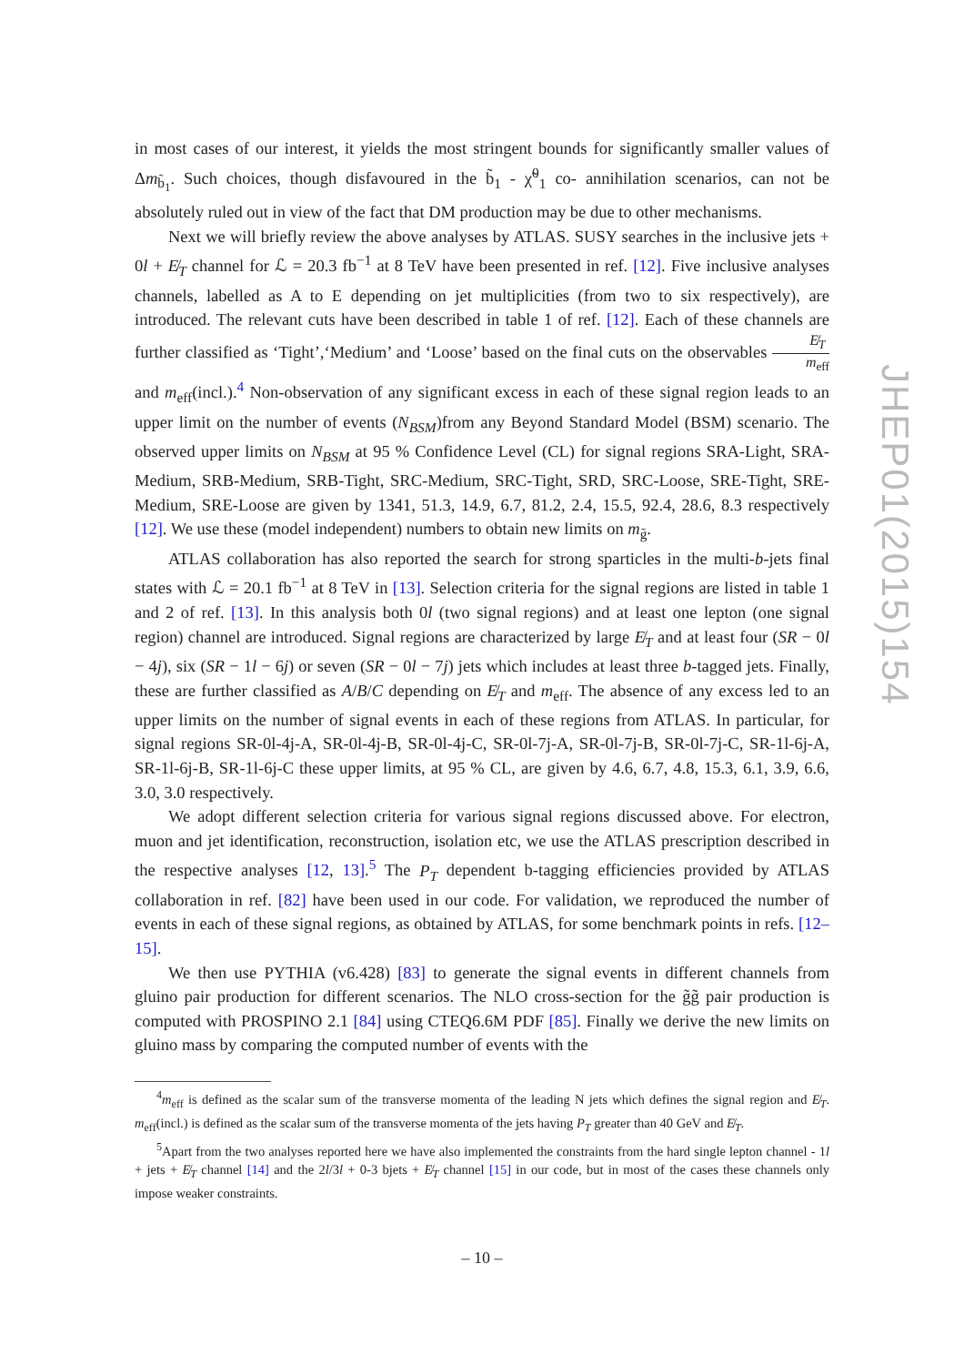in most cases of our interest, it yields the most stringent bounds for significantly smaller values of Δm<sub>b̃<sub>1</sub></sub>. Such choices, though disfavoured in the b̃<sub>1</sub> - χ̃<sup>0</sup><sub>1</sub> co- annihilation scenarios, can not be absolutely ruled out in view of the fact that DM production may be due to other mechanisms.
Next we will briefly review the above analyses by ATLAS. SUSY searches in the inclusive jets + 0l + E̸<sub>T</sub> channel for ℒ = 20.3 fb<sup>−1</sup> at 8 TeV have been presented in ref. [12]. Five inclusive analyses channels, labelled as A to E depending on jet multiplicities (from two to six respectively), are introduced. The relevant cuts have been described in table 1 of ref. [12]. Each of these channels are further classified as ‘Tight’,‘Medium’ and ‘Loose’ based on the final cuts on the observables E̸<sub>T</sub>
m<sub>eff</sub> and m<sub>eff</sub>(incl.).<sup>4</sup> Non-observation of any significant excess in each of these signal region leads to an upper limit on the number of events (N<sub>BSM</sub>)from any Beyond Standard Model (BSM) scenario. The observed upper limits on N<sub>BSM</sub> at 95 % Confidence Level (CL) for signal regions SRA-Light, SRA-Medium, SRB-Medium, SRB-Tight, SRC-Medium, SRC-Tight, SRD, SRC-Loose, SRE-Tight, SRE-Medium, SRE-Loose are given by 1341, 51.3, 14.9, 6.7, 81.2, 2.4, 15.5, 92.4, 28.6, 8.3 respectively [12]. We use these (model independent) numbers to obtain new limits on m<sub>g̃</sub>.
ATLAS collaboration has also reported the search for strong sparticles in the multi-b-jets final states with ℒ = 20.1 fb<sup>−1</sup> at 8 TeV in [13]. Selection criteria for the signal regions are listed in table 1 and 2 of ref. [13]. In this analysis both 0l (two signal regions) and at least one lepton (one signal region) channel are introduced. Signal regions are characterized by large E̸<sub>T</sub> and at least four (SR − 0l − 4j), six (SR − 1l − 6j) or seven (SR − 0l − 7j) jets which includes at least three b-tagged jets. Finally, these are further classified as A/B/C depending on E̸<sub>T</sub> and m<sub>eff</sub>. The absence of any excess led to an upper limits on the number of signal events in each of these regions from ATLAS. In particular, for signal regions SR-0l-4j-A, SR-0l-4j-B, SR-0l-4j-C, SR-0l-7j-A, SR-0l-7j-B, SR-0l-7j-C, SR-1l-6j-A, SR-1l-6j-B, SR-1l-6j-C these upper limits, at 95 % CL, are given by 4.6, 6.7, 4.8, 15.3, 6.1, 3.9, 6.6, 3.0, 3.0 respectively.
We adopt different selection criteria for various signal regions discussed above. For electron, muon and jet identification, reconstruction, isolation etc, we use the ATLAS prescription described in the respective analyses [12, 13].<sup>5</sup> The P<sub>T</sub> dependent b-tagging efficiencies provided by ATLAS collaboration in ref. [82] have been used in our code. For validation, we reproduced the number of events in each of these signal regions, as obtained by ATLAS, for some benchmark points in refs. [12–15].
We then use PYTHIA (v6.428) [83] to generate the signal events in different channels from gluino pair production for different scenarios. The NLO cross-section for the g̃g̃ pair production is computed with PROSPINO 2.1 [84] using CTEQ6.6M PDF [85]. Finally we derive the new limits on gluino mass by comparing the computed number of events with the
<sup>4</sup> m<sub>eff</sub> is defined as the scalar sum of the transverse momenta of the leading N jets which defines the signal region and E̸<sub>T</sub>. m<sub>eff</sub>(incl.) is defined as the scalar sum of the transverse momenta of the jets having P<sub>T</sub> greater than 40 GeV and E̸<sub>T</sub>.
<sup>5</sup> Apart from the two analyses reported here we have also implemented the constraints from the hard single lepton channel - 1l + jets + E̸<sub>T</sub> channel [14] and the 2l/3l + 0-3 bjets + E̸<sub>T</sub> channel [15] in our code, but in most of the cases these channels only impose weaker constraints.
JHEP01(2015)154
– 10 –